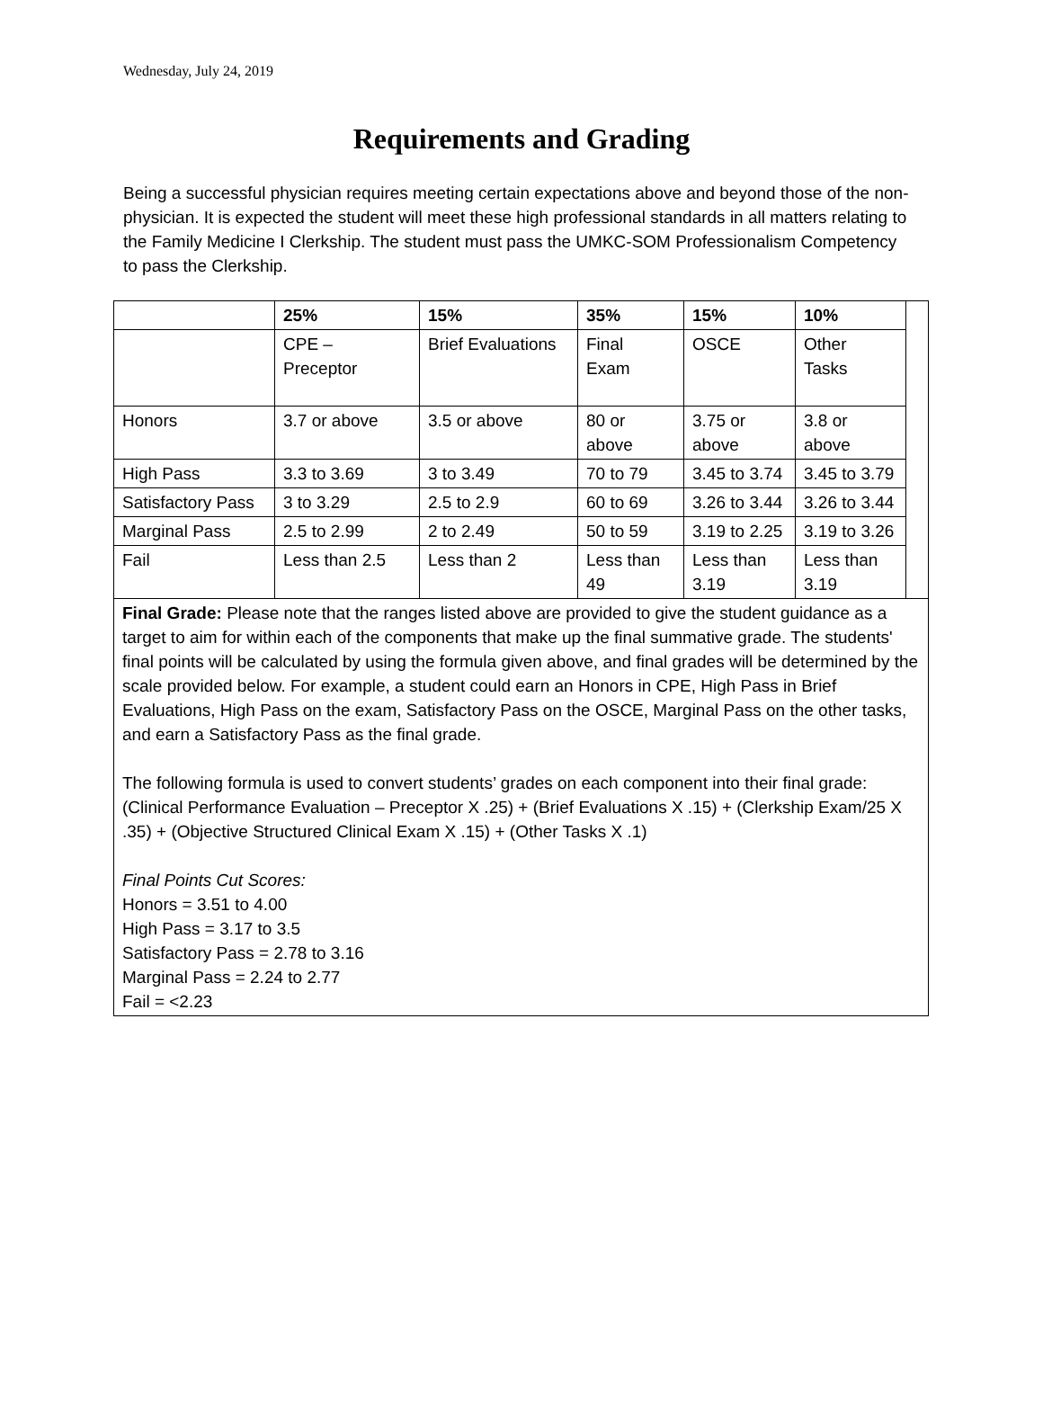Wednesday, July 24, 2019
Requirements and Grading
Being a successful physician requires meeting certain expectations above and beyond those of the non-physician. It is expected the student will meet these high professional standards in all matters relating to the Family Medicine I Clerkship. The student must pass the UMKC-SOM Professionalism Competency to pass the Clerkship.
| | 25% | 15% | 35% | 15% | 10% | |
| | CPE – Preceptor | Brief Evaluations | Final Exam | OSCE | Other Tasks | |
| Honors | 3.7 or above | 3.5 or above | 80 or above | 3.75 or above | 3.8 or above | |
| High Pass | 3.3 to 3.69 | 3 to 3.49 | 70 to 79 | 3.45 to 3.74 | 3.45 to 3.79 | |
| Satisfactory Pass | 3 to 3.29 | 2.5 to 2.9 | 60 to 69 | 3.26 to 3.44 | 3.26 to 3.44 | |
| Marginal Pass | 2.5 to 2.99 | 2 to 2.49 | 50 to 59 | 3.19 to 2.25 | 3.19 to 3.26 | |
| Fail | Less than 2.5 | Less than 2 | Less than 49 | Less than 3.19 | Less than 3.19 | |
| Final Grade: Please note that the ranges listed above are provided to give the student guidance as a target to aim for within each of the components that make up the final summative grade. The students' final points will be calculated by using the formula given above, and final grades will be determined by the scale provided below. For example, a student could earn an Honors in CPE, High Pass in Brief Evaluations, High Pass on the exam, Satisfactory Pass on the OSCE, Marginal Pass on the other tasks, and earn a Satisfactory Pass as the final grade. The following formula is used to convert students’ grades on each component into their final grade: (Clinical Performance Evaluation – Preceptor X .25) + (Brief Evaluations X .15) + (Clerkship Exam/25 X .35) + (Objective Structured Clinical Exam X .15) + (Other Tasks X .1) Final Points Cut Scores: Honors = 3.51 to 4.00 High Pass = 3.17 to 3.5 Satisfactory Pass = 2.78 to 3.16 Marginal Pass = 2.24 to 2.77 Fail = <2.23 | | | | | | |